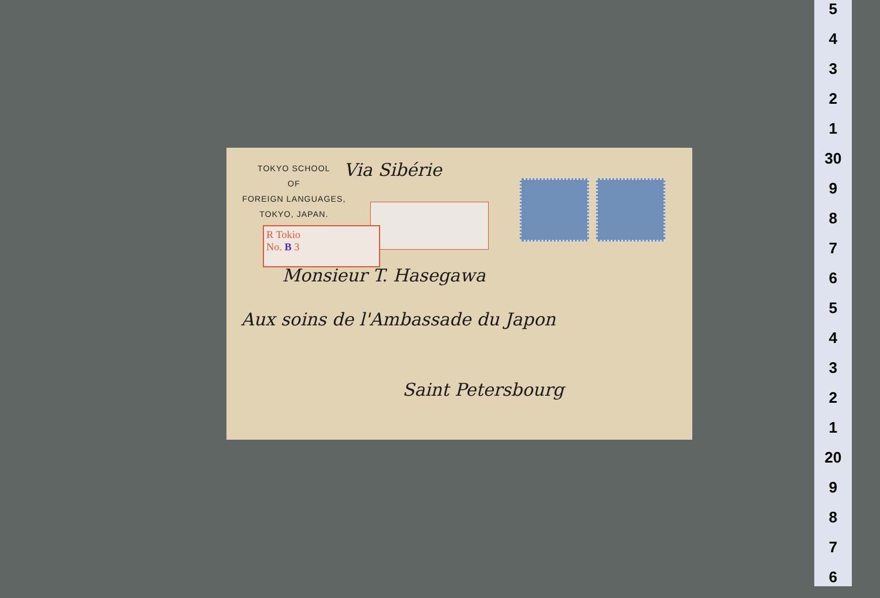TOKYO SCHOOL
OF
FOREIGN LANGUAGES,
TOKYO, JAPAN.
Via Sibérie
R Tokio
No. B 3
Monsieur T. Hasegawa
Aux soins de l'Ambassade du Japon
Saint Petersbourg
5
4
3
2
1
30
9
8
7
6
5
4
3
2
1
20
9
8
7
6